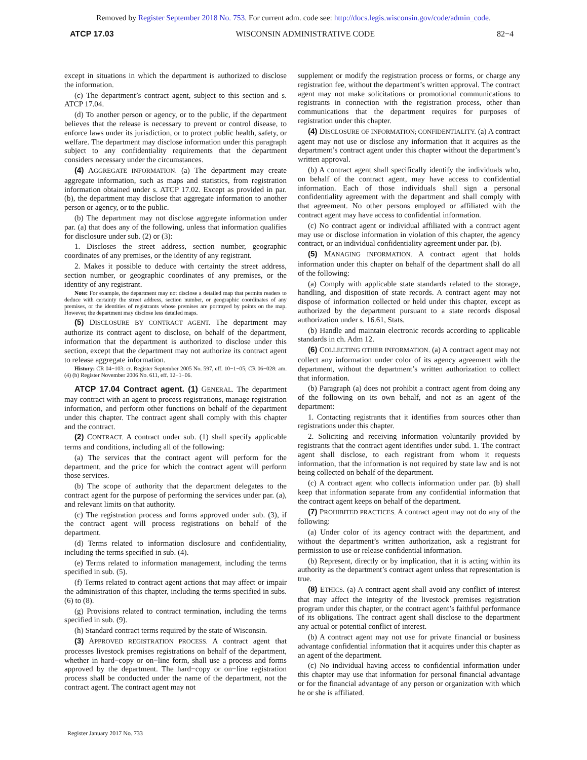Removed by Register September 2018 No. 753. For current adm. code see: http://docs.legis.wisconsin.gov/code/admin_code.
ATCP 17.03 WISCONSIN ADMINISTRATIVE CODE 82−4
except in situations in which the department is authorized to disclose the information.
(c) The department’s contract agent, subject to this section and s. ATCP 17.04.
(d) To another person or agency, or to the public, if the department believes that the release is necessary to prevent or control disease, to enforce laws under its jurisdiction, or to protect public health, safety, or welfare. The department may disclose information under this paragraph subject to any confidentiality requirements that the department considers necessary under the circumstances.
(4) AGGREGATE INFORMATION. (a) The department may create aggregate information, such as maps and statistics, from registration information obtained under s. ATCP 17.02. Except as provided in par. (b), the department may disclose that aggregate information to another person or agency, or to the public.
(b) The department may not disclose aggregate information under par. (a) that does any of the following, unless that information qualifies for disclosure under sub. (2) or (3):
1. Discloses the street address, section number, geographic coordinates of any premises, or the identity of any registrant.
2. Makes it possible to deduce with certainty the street address, section number, or geographic coordinates of any premises, or the identity of any registrant.
Note: For example, the department may not disclose a detailed map that permits readers to deduce with certainty the street address, section number, or geographic coordinates of any premises, or the identities of registrants whose premises are portrayed by points on the map. However, the department may disclose less detailed maps.
(5) DISCLOSURE BY CONTRACT AGENT. The department may authorize its contract agent to disclose, on behalf of the department, information that the department is authorized to disclose under this section, except that the department may not authorize its contract agent to release aggregate information.
History: CR 04−103: cr. Register September 2005 No. 597, eff. 10−1−05; CR 06−028: am. (4) (b) Register November 2006 No. 611, eff. 12−1−06.
ATCP 17.04 Contract agent. (1) GENERAL. The department may contract with an agent to process registrations, manage registration information, and perform other functions on behalf of the department under this chapter. The contract agent shall comply with this chapter and the contract.
(2) CONTRACT. A contract under sub. (1) shall specify applicable terms and conditions, including all of the following:
(a) The services that the contract agent will perform for the department, and the price for which the contract agent will perform those services.
(b) The scope of authority that the department delegates to the contract agent for the purpose of performing the services under par. (a), and relevant limits on that authority.
(c) The registration process and forms approved under sub. (3), if the contract agent will process registrations on behalf of the department.
(d) Terms related to information disclosure and confidentiality, including the terms specified in sub. (4).
(e) Terms related to information management, including the terms specified in sub. (5).
(f) Terms related to contract agent actions that may affect or impair the administration of this chapter, including the terms specified in subs. (6) to (8).
(g) Provisions related to contract termination, including the terms specified in sub. (9).
(h) Standard contract terms required by the state of Wisconsin.
(3) APPROVED REGISTRATION PROCESS. A contract agent that processes livestock premises registrations on behalf of the department, whether in hard−copy or on−line form, shall use a process and forms approved by the department. The hard−copy or on−line registration process shall be conducted under the name of the department, not the contract agent. The contract agent may not
supplement or modify the registration process or forms, or charge any registration fee, without the department’s written approval. The contract agent may not make solicitations or promotional communications to registrants in connection with the registration process, other than communications that the department requires for purposes of registration under this chapter.
(4) DISCLOSURE OF INFORMATION; CONFIDENTIALITY. (a) A contract agent may not use or disclose any information that it acquires as the department’s contract agent under this chapter without the department’s written approval.
(b) A contract agent shall specifically identify the individuals who, on behalf of the contract agent, may have access to confidential information. Each of those individuals shall sign a personal confidentiality agreement with the department and shall comply with that agreement. No other persons employed or affiliated with the contract agent may have access to confidential information.
(c) No contract agent or individual affiliated with a contract agent may use or disclose information in violation of this chapter, the agency contract, or an individual confidentiality agreement under par. (b).
(5) MANAGING INFORMATION. A contract agent that holds information under this chapter on behalf of the department shall do all of the following:
(a) Comply with applicable state standards related to the storage, handling, and disposition of state records. A contract agent may not dispose of information collected or held under this chapter, except as authorized by the department pursuant to a state records disposal authorization under s. 16.61, Stats.
(b) Handle and maintain electronic records according to applicable standards in ch. Adm 12.
(6) COLLECTING OTHER INFORMATION. (a) A contract agent may not collect any information under color of its agency agreement with the department, without the department’s written authorization to collect that information.
(b) Paragraph (a) does not prohibit a contract agent from doing any of the following on its own behalf, and not as an agent of the department:
1. Contacting registrants that it identifies from sources other than registrations under this chapter.
2. Soliciting and receiving information voluntarily provided by registrants that the contract agent identifies under subd. 1. The contract agent shall disclose, to each registrant from whom it requests information, that the information is not required by state law and is not being collected on behalf of the department.
(c) A contract agent who collects information under par. (b) shall keep that information separate from any confidential information that the contract agent keeps on behalf of the department.
(7) PROHIBITED PRACTICES. A contract agent may not do any of the following:
(a) Under color of its agency contract with the department, and without the department’s written authorization, ask a registrant for permission to use or release confidential information.
(b) Represent, directly or by implication, that it is acting within its authority as the department’s contract agent unless that representation is true.
(8) ETHICS. (a) A contract agent shall avoid any conflict of interest that may affect the integrity of the livestock premises registration program under this chapter, or the contract agent’s faithful performance of its obligations. The contract agent shall disclose to the department any actual or potential conflict of interest.
(b) A contract agent may not use for private financial or business advantage confidential information that it acquires under this chapter as an agent of the department.
(c) No individual having access to confidential information under this chapter may use that information for personal financial advantage or for the financial advantage of any person or organization with which he or she is affiliated.
Register January 2017 No. 733